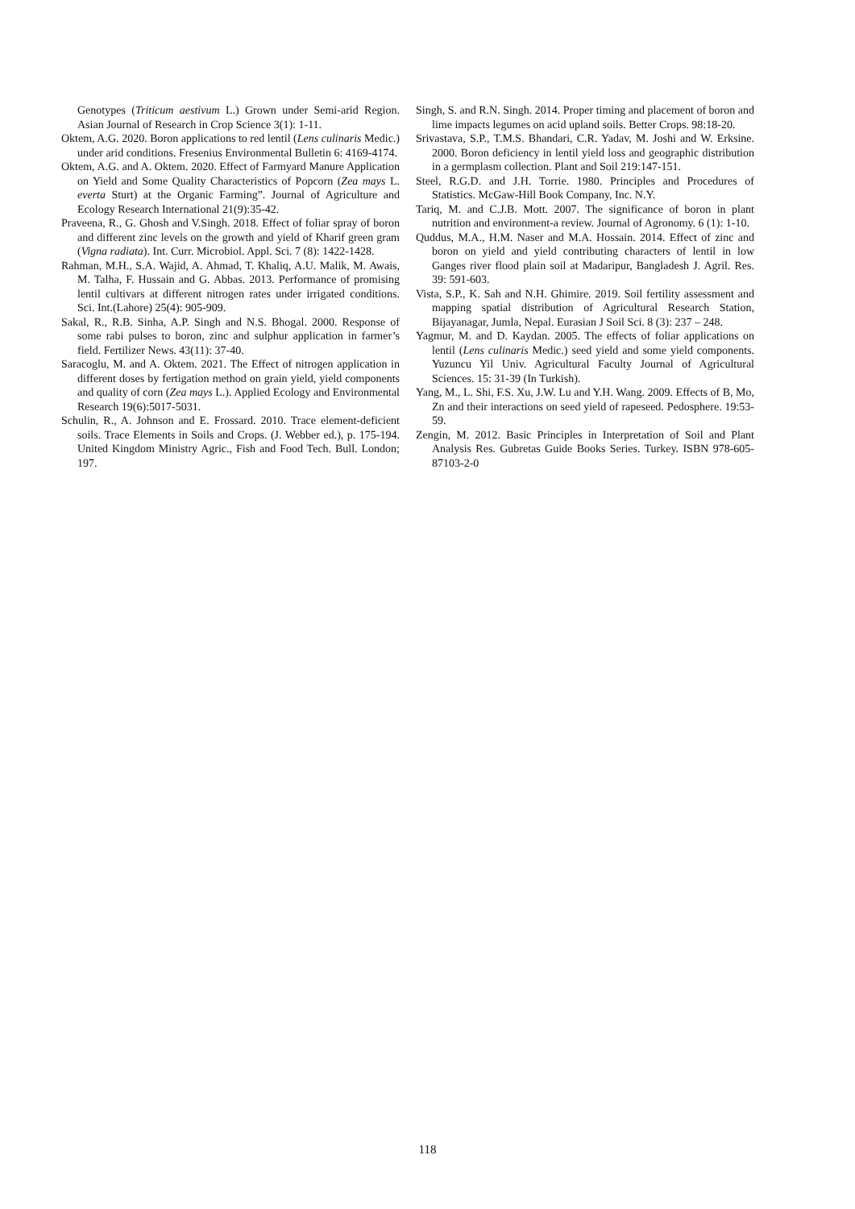Genotypes (Triticum aestivum L.) Grown under Semi-arid Region. Asian Journal of Research in Crop Science 3(1): 1-11.
Oktem, A.G. 2020. Boron applications to red lentil (Lens culinaris Medic.) under arid conditions. Fresenius Environmental Bulletin 6: 4169-4174.
Oktem, A.G. and A. Oktem. 2020. Effect of Farmyard Manure Application on Yield and Some Quality Characteristics of Popcorn (Zea mays L. everta Sturt) at the Organic Farming”. Journal of Agriculture and Ecology Research International 21(9):35-42.
Praveena, R., G. Ghosh and V.Singh. 2018. Effect of foliar spray of boron and different zinc levels on the growth and yield of Kharif green gram (Vigna radiata). Int. Curr. Microbiol. Appl. Sci. 7 (8): 1422-1428.
Rahman, M.H., S.A. Wajid, A. Ahmad, T. Khaliq, A.U. Malik, M. Awais, M. Talha, F. Hussain and G. Abbas. 2013. Performance of promising lentil cultivars at different nitrogen rates under irrigated conditions. Sci. Int.(Lahore) 25(4): 905-909.
Sakal, R., R.B. Sinha, A.P. Singh and N.S. Bhogal. 2000. Response of some rabi pulses to boron, zinc and sulphur application in farmer’s field. Fertilizer News. 43(11): 37-40.
Saracoglu, M. and A. Oktem. 2021. The Effect of nitrogen application in different doses by fertigation method on grain yield, yield components and quality of corn (Zea mays L.). Applied Ecology and Environmental Research 19(6):5017-5031.
Schulin, R., A. Johnson and E. Frossard. 2010. Trace element-deficient soils. Trace Elements in Soils and Crops. (J. Webber ed.), p. 175-194. United Kingdom Ministry Agric., Fish and Food Tech. Bull. London; 197.
Singh, S. and R.N. Singh. 2014. Proper timing and placement of boron and lime impacts legumes on acid upland soils. Better Crops. 98:18-20.
Srivastava, S.P., T.M.S. Bhandari, C.R. Yadav, M. Joshi and W. Erksine. 2000. Boron deficiency in lentil yield loss and geographic distribution in a germplasm collection. Plant and Soil 219:147-151.
Steel, R.G.D. and J.H. Torrie. 1980. Principles and Procedures of Statistics. McGaw-Hill Book Company, Inc. N.Y.
Tariq, M. and C.J.B. Mott. 2007. The significance of boron in plant nutrition and environment-a review. Journal of Agronomy. 6 (1): 1-10.
Quddus, M.A., H.M. Naser and M.A. Hossain. 2014. Effect of zinc and boron on yield and yield contributing characters of lentil in low Ganges river flood plain soil at Madaripur, Bangladesh J. Agril. Res. 39: 591-603.
Vista, S.P., K. Sah and N.H. Ghimire. 2019. Soil fertility assessment and mapping spatial distribution of Agricultural Research Station, Bijayanagar, Jumla, Nepal. Eurasian J Soil Sci. 8 (3): 237 – 248.
Yagmur, M. and D. Kaydan. 2005. The effects of foliar applications on lentil (Lens culinaris Medic.) seed yield and some yield components. Yuzuncu Yil Univ. Agricultural Faculty Journal of Agricultural Sciences. 15: 31-39 (In Turkish).
Yang, M., L. Shi, F.S. Xu, J.W. Lu and Y.H. Wang. 2009. Effects of B, Mo, Zn and their interactions on seed yield of rapeseed. Pedosphere. 19:53-59.
Zengin, M. 2012. Basic Principles in Interpretation of Soil and Plant Analysis Res. Gubretas Guide Books Series. Turkey. ISBN 978-605-87103-2-0
118